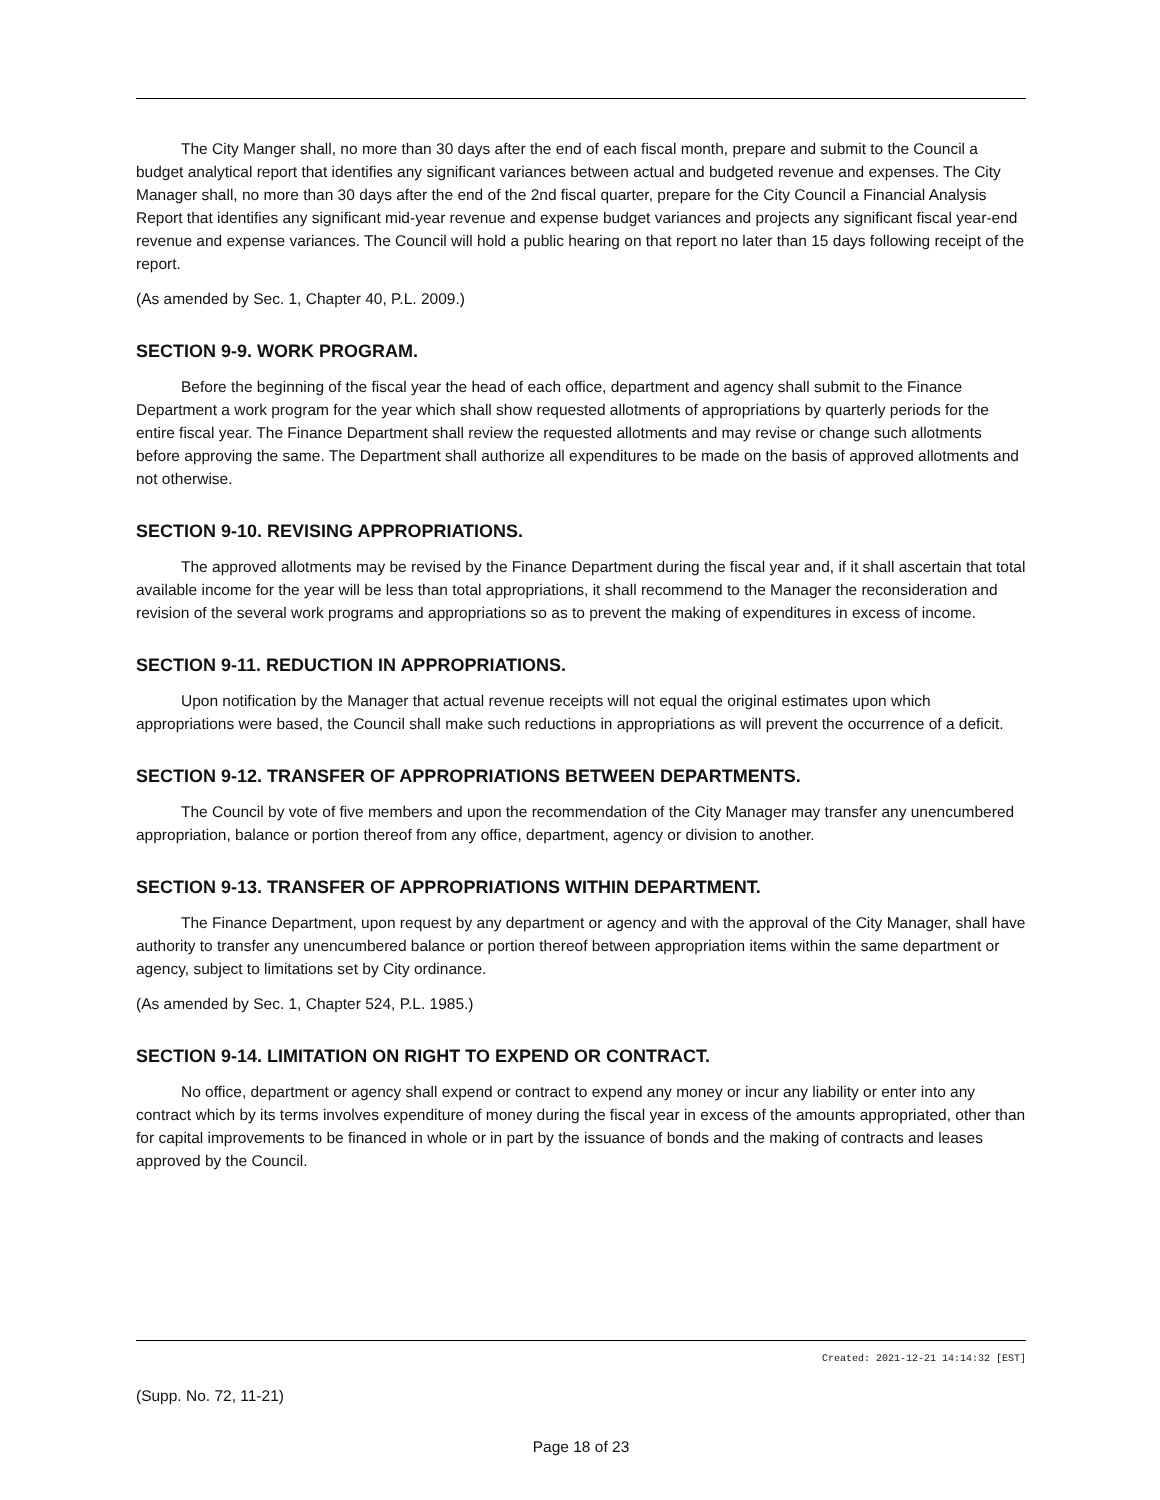The City Manger shall, no more than 30 days after the end of each fiscal month, prepare and submit to the Council a budget analytical report that identifies any significant variances between actual and budgeted revenue and expenses. The City Manager shall, no more than 30 days after the end of the 2nd fiscal quarter, prepare for the City Council a Financial Analysis Report that identifies any significant mid-year revenue and expense budget variances and projects any significant fiscal year-end revenue and expense variances. The Council will hold a public hearing on that report no later than 15 days following receipt of the report.
(As amended by Sec. 1, Chapter 40, P.L. 2009.)
SECTION 9-9. WORK PROGRAM.
Before the beginning of the fiscal year the head of each office, department and agency shall submit to the Finance Department a work program for the year which shall show requested allotments of appropriations by quarterly periods for the entire fiscal year. The Finance Department shall review the requested allotments and may revise or change such allotments before approving the same. The Department shall authorize all expenditures to be made on the basis of approved allotments and not otherwise.
SECTION 9-10. REVISING APPROPRIATIONS.
The approved allotments may be revised by the Finance Department during the fiscal year and, if it shall ascertain that total available income for the year will be less than total appropriations, it shall recommend to the Manager the reconsideration and revision of the several work programs and appropriations so as to prevent the making of expenditures in excess of income.
SECTION 9-11. REDUCTION IN APPROPRIATIONS.
Upon notification by the Manager that actual revenue receipts will not equal the original estimates upon which appropriations were based, the Council shall make such reductions in appropriations as will prevent the occurrence of a deficit.
SECTION 9-12. TRANSFER OF APPROPRIATIONS BETWEEN DEPARTMENTS.
The Council by vote of five members and upon the recommendation of the City Manager may transfer any unencumbered appropriation, balance or portion thereof from any office, department, agency or division to another.
SECTION 9-13. TRANSFER OF APPROPRIATIONS WITHIN DEPARTMENT.
The Finance Department, upon request by any department or agency and with the approval of the City Manager, shall have authority to transfer any unencumbered balance or portion thereof between appropriation items within the same department or agency, subject to limitations set by City ordinance.
(As amended by Sec. 1, Chapter 524, P.L. 1985.)
SECTION 9-14. LIMITATION ON RIGHT TO EXPEND OR CONTRACT.
No office, department or agency shall expend or contract to expend any money or incur any liability or enter into any contract which by its terms involves expenditure of money during the fiscal year in excess of the amounts appropriated, other than for capital improvements to be financed in whole or in part by the issuance of bonds and the making of contracts and leases approved by the Council.
Created: 2021-12-21 14:14:32 [EST]
(Supp. No. 72, 11-21)
Page 18 of 23